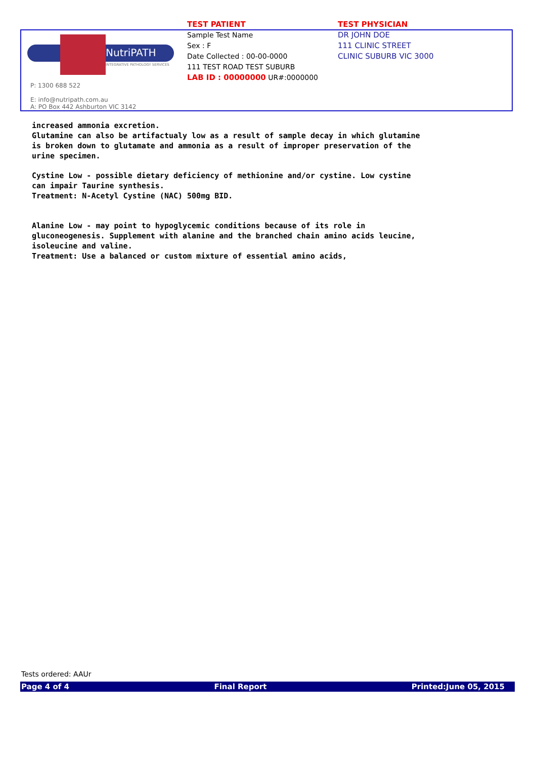TEST PATIENT
Sample Test Name
Sex : F
Date Collected : 00-00-0000
111 TEST ROAD TEST SUBURB
LAB ID : 00000000 UR#:0000000
TEST PHYSICIAN
DR JOHN DOE
111 CLINIC STREET
CLINIC SUBURB VIC 3000
NutriPATH
INTEGRATIVE PATHOLOGY SERVICES
P: 1300 688 522
E: info@nutripath.com.au
A: PO Box 442 Ashburton VIC 3142
increased ammonia excretion.
Glutamine can also be artifactualy low as a result of sample decay in which glutamine
is broken down to glutamate and ammonia as a result of improper preservation of the
urine specimen.
Cystine Low - possible dietary deficiency of methionine and/or cystine. Low cystine
can impair Taurine synthesis.
Treatment: N-Acetyl Cystine (NAC) 500mg BID.
Alanine Low - may point to hypoglycemic conditions because of its role in
gluconeogenesis. Supplement with alanine and the branched chain amino acids leucine,
isoleucine and valine.
Treatment: Use a balanced or custom mixture of essential amino acids,
Tests ordered: AAUr
Page 4 of 4 Final Report Printed:June 05, 2015